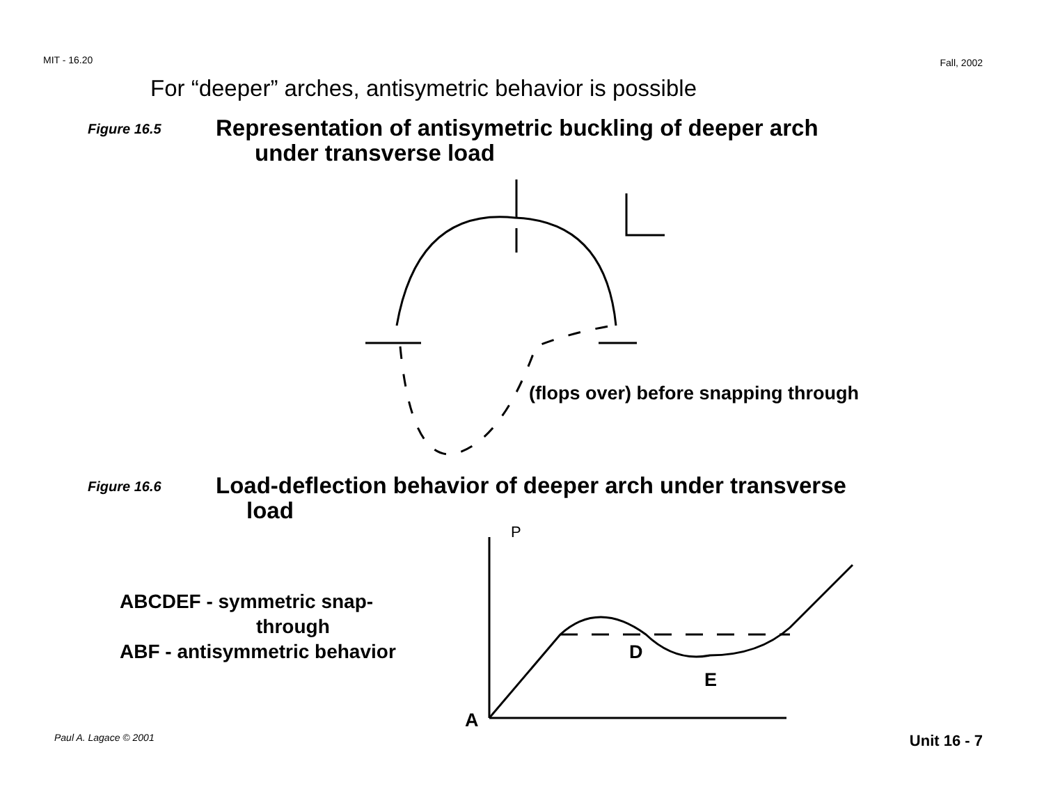MIT - 16.20 Fall, 2002
For “deeper” arches, antisymetric behavior is possible
Figure 16.5
Representation of antisymetric buckling of deeper arch
under transverse load
(flops over) before snapping through
Figure 16.6
Load-deflection behavior of deeper arch under transverse
load
ABCDEF - symmetric snap-
through
ABF - antisymmetric behavior
D
E
A
P
Paul A. Lagace © 2001 Unit 16 - 7